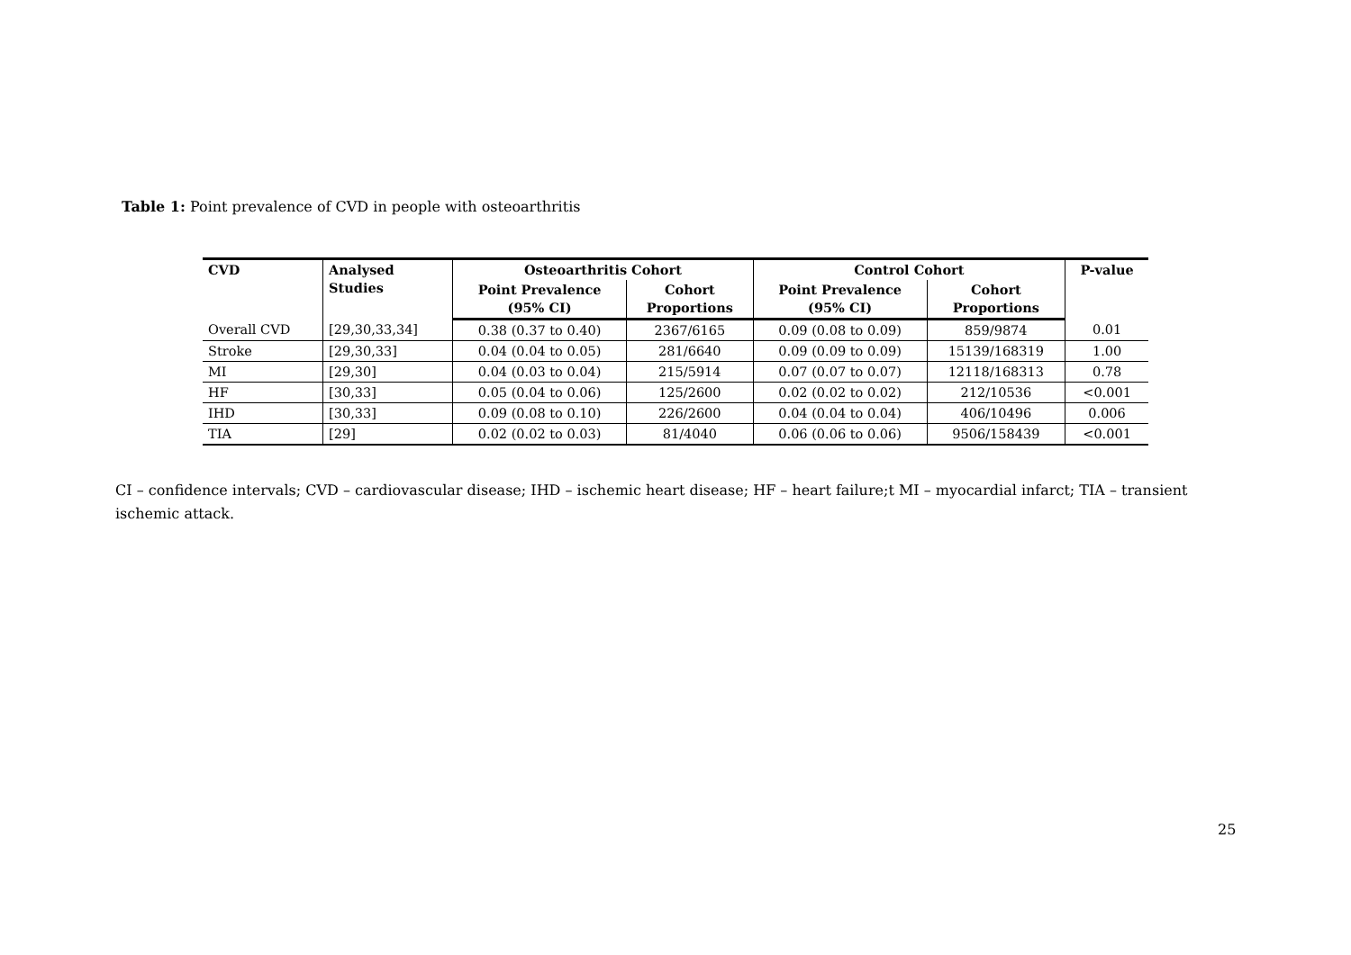Table 1: Point prevalence of CVD in people with osteoarthritis
| CVD | Analysed Studies | Osteoarthritis Cohort | | Control Cohort | | P-value |
| --- | --- | --- | --- | --- | --- | --- |
| | | Point Prevalence (95% CI) | Cohort Proportions | Point Prevalence (95% CI) | Cohort Proportions | |
| Overall CVD | [29,30,33,34] | 0.38 (0.37 to 0.40) | 2367/6165 | 0.09 (0.08 to 0.09) | 859/9874 | 0.01 |
| Stroke | [29,30,33] | 0.04 (0.04 to 0.05) | 281/6640 | 0.09 (0.09 to 0.09) | 15139/168319 | 1.00 |
| MI | [29,30] | 0.04 (0.03 to 0.04) | 215/5914 | 0.07 (0.07 to 0.07) | 12118/168313 | 0.78 |
| HF | [30,33] | 0.05 (0.04 to 0.06) | 125/2600 | 0.02 (0.02 to 0.02) | 212/10536 | <0.001 |
| IHD | [30,33] | 0.09 (0.08 to 0.10) | 226/2600 | 0.04 (0.04 to 0.04) | 406/10496 | 0.006 |
| TIA | [29] | 0.02 (0.02 to 0.03) | 81/4040 | 0.06 (0.06 to 0.06) | 9506/158439 | <0.001 |
CI – confidence intervals; CVD – cardiovascular disease; IHD – ischemic heart disease; HF – heart failure;t MI – myocardial infarct; TIA – transient ischemic attack.
25